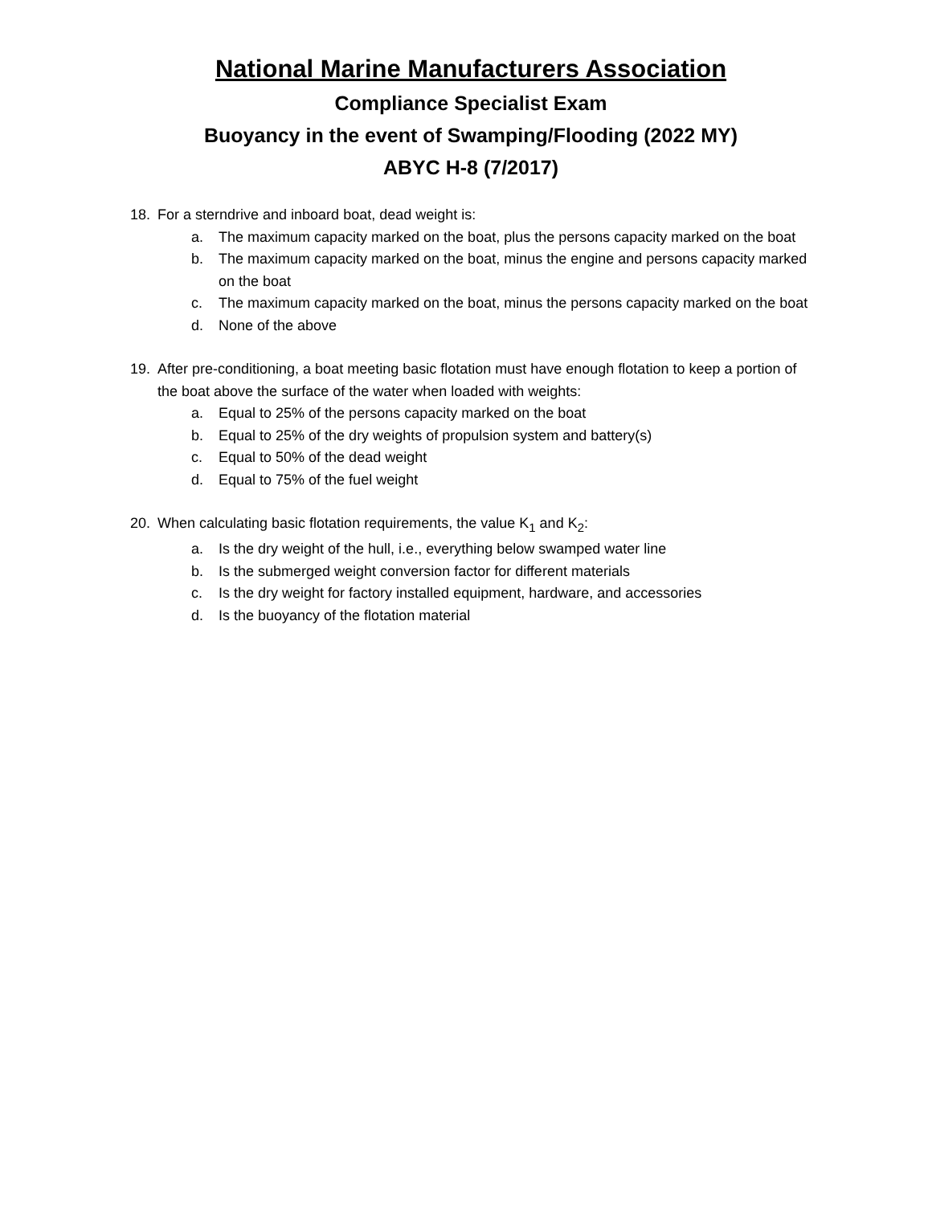National Marine Manufacturers Association
Compliance Specialist Exam
Buoyancy in the event of Swamping/Flooding (2022 MY)
ABYC H-8 (7/2017)
18. For a sterndrive and inboard boat, dead weight is:
a. The maximum capacity marked on the boat, plus the persons capacity marked on the boat
b. The maximum capacity marked on the boat, minus the engine and persons capacity marked on the boat
c. The maximum capacity marked on the boat, minus the persons capacity marked on the boat
d. None of the above
19. After pre-conditioning, a boat meeting basic flotation must have enough flotation to keep a portion of the boat above the surface of the water when loaded with weights:
a. Equal to 25% of the persons capacity marked on the boat
b. Equal to 25% of the dry weights of propulsion system and battery(s)
c. Equal to 50% of the dead weight
d. Equal to 75% of the fuel weight
20. When calculating basic flotation requirements, the value K<sub>1</sub> and K<sub>2</sub>:
a. Is the dry weight of the hull, i.e., everything below swamped water line
b. Is the submerged weight conversion factor for different materials
c. Is the dry weight for factory installed equipment, hardware, and accessories
d. Is the buoyancy of the flotation material